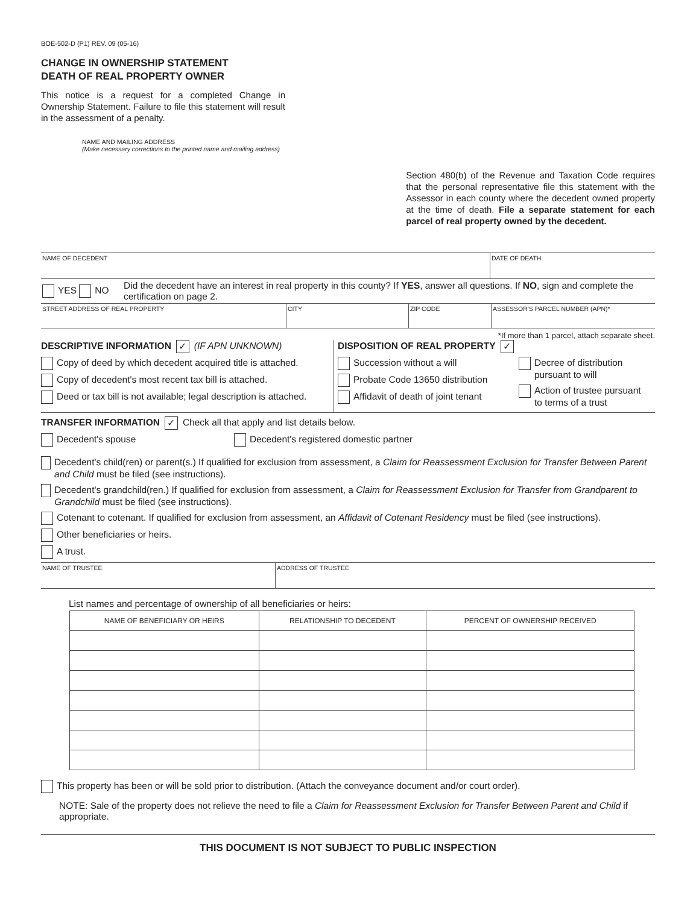BOE-502-D (P1) REV. 09 (05-16)
CHANGE IN OWNERSHIP STATEMENT
DEATH OF REAL PROPERTY OWNER
This notice is a request for a completed Change in Ownership Statement. Failure to file this statement will result in the assessment of a penalty.
NAME AND MAILING ADDRESS
(Make necessary corrections to the printed name and mailing address)
Section 480(b) of the Revenue and Taxation Code requires that the personal representative file this statement with the Assessor in each county where the decedent owned property at the time of death. File a separate statement for each parcel of real property owned by the decedent.
NAME OF DECEDENT DATE OF DEATH
YES NO
Did the decedent have an interest in real property in this county? If YES, answer all questions. If NO, sign and complete the certification on page 2.
STREET ADDRESS OF REAL PROPERTY CITY ZIP CODE ASSESSOR'S PARCEL NUMBER (APN)*
*If more than 1 parcel, attach separate sheet.
DESCRIPTIVE INFORMATION ✓ (IF APN UNKNOWN)
Copy of deed by which decedent acquired title is attached.
Copy of decedent's most recent tax bill is attached.
Deed or tax bill is not available; legal description is attached.
DISPOSITION OF REAL PROPERTY ✓
Succession without a will
Probate Code 13650 distribution
Affidavit of death of joint tenant
Decree of distribution
pursuant to will
Action of trustee pursuant
to terms of a trust
TRANSFER INFORMATION ✓ Check all that apply and list details below.
Decedent's spouse Decedent's registered domestic partner
Decedent's child(ren) or parent(s.) If qualified for exclusion from assessment, a Claim for Reassessment Exclusion for Transfer Between Parent and Child must be filed (see instructions).
Decedent's grandchild(ren.) If qualified for exclusion from assessment, a Claim for Reassessment Exclusion for Transfer from Grandparent to Grandchild must be filed (see instructions).
Cotenant to cotenant. If qualified for exclusion from assessment, an Affidavit of Cotenant Residency must be filed (see instructions).
Other beneficiaries or heirs.
A trust.
NAME OF TRUSTEE ADDRESS OF TRUSTEE
List names and percentage of ownership of all beneficiaries or heirs:
| NAME OF BENEFICIARY OR HEIRS | RELATIONSHIP TO DECEDENT | PERCENT OF OWNERSHIP RECEIVED |
| --- | --- | --- |
This property has been or will be sold prior to distribution. (Attach the conveyance document and/or court order).
NOTE: Sale of the property does not relieve the need to file a Claim for Reassessment Exclusion for Transfer Between Parent and Child if appropriate.
THIS DOCUMENT IS NOT SUBJECT TO PUBLIC INSPECTION